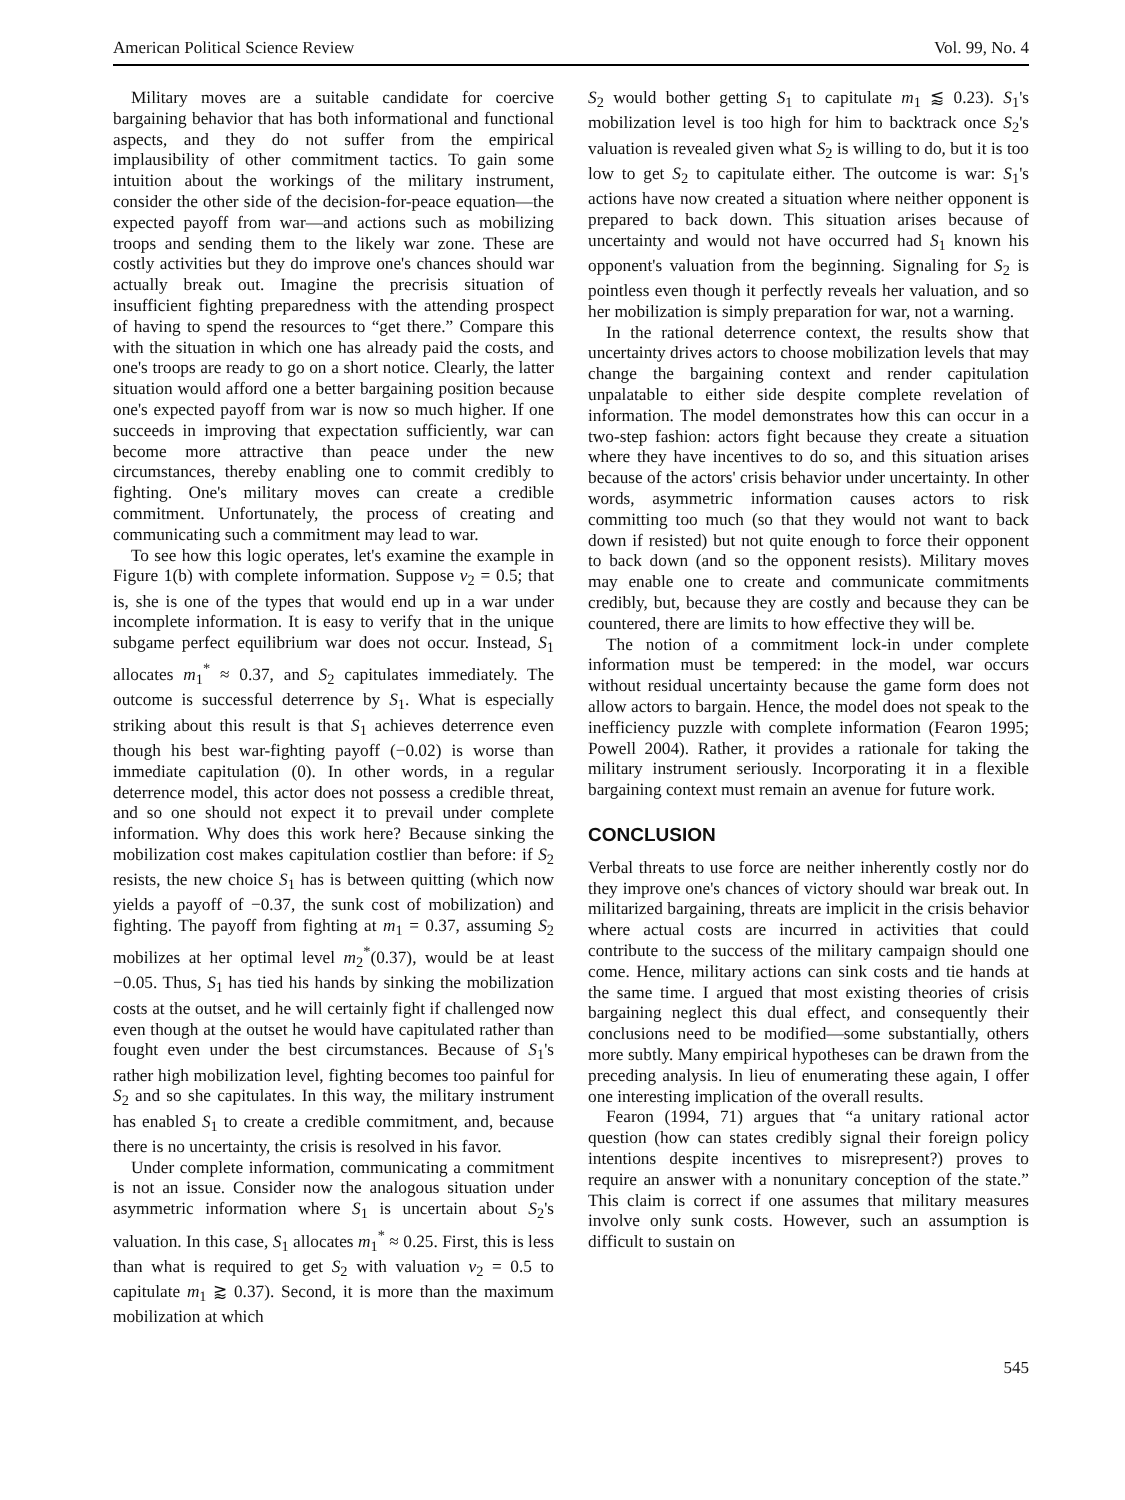American Political Science Review Vol. 99, No. 4
Military moves are a suitable candidate for coercive bargaining behavior that has both informational and functional aspects, and they do not suffer from the empirical implausibility of other commitment tactics. To gain some intuition about the workings of the military instrument, consider the other side of the decision-for-peace equation—the expected payoff from war—and actions such as mobilizing troops and sending them to the likely war zone. These are costly activities but they do improve one's chances should war actually break out. Imagine the precrisis situation of insufficient fighting preparedness with the attending prospect of having to spend the resources to “get there.” Compare this with the situation in which one has already paid the costs, and one's troops are ready to go on a short notice. Clearly, the latter situation would afford one a better bargaining position because one's expected payoff from war is now so much higher. If one succeeds in improving that expectation sufficiently, war can become more attractive than peace under the new circumstances, thereby enabling one to commit credibly to fighting. One's military moves can create a credible commitment. Unfortunately, the process of creating and communicating such a commitment may lead to war.
To see how this logic operates, let's examine the example in Figure 1(b) with complete information. Suppose v<sub>2</sub> = 0.5; that is, she is one of the types that would end up in a war under incomplete information. It is easy to verify that in the unique subgame perfect equilibrium war does not occur. Instead, S<sub>1</sub> allocates m<sub>1</sub><sup>*</sup> ≈ 0.37, and S<sub>2</sub> capitulates immediately. The outcome is successful deterrence by S<sub>1</sub>. What is especially striking about this result is that S<sub>1</sub> achieves deterrence even though his best war-fighting payoff (−0.02) is worse than immediate capitulation (0). In other words, in a regular deterrence model, this actor does not possess a credible threat, and so one should not expect it to prevail under complete information. Why does this work here? Because sinking the mobilization cost makes capitulation costlier than before: if S<sub>2</sub> resists, the new choice S<sub>1</sub> has is between quitting (which now yields a payoff of −0.37, the sunk cost of mobilization) and fighting. The payoff from fighting at m<sub>1</sub> = 0.37, assuming S<sub>2</sub> mobilizes at her optimal level m<sub>2</sub><sup>*</sup>(0.37), would be at least −0.05. Thus, S<sub>1</sub> has tied his hands by sinking the mobilization costs at the outset, and he will certainly fight if challenged now even though at the outset he would have capitulated rather than fought even under the best circumstances. Because of S<sub>1</sub>'s rather high mobilization level, fighting becomes too painful for S<sub>2</sub> and so she capitulates. In this way, the military instrument has enabled S<sub>1</sub> to create a credible commitment, and, because there is no uncertainty, the crisis is resolved in his favor.
Under complete information, communicating a commitment is not an issue. Consider now the analogous situation under asymmetric information where S<sub>1</sub> is uncertain about S<sub>2</sub>'s valuation. In this case, S<sub>1</sub> allocates m<sub>1</sub><sup>*</sup> ≈ 0.25. First, this is less than what is required to get S<sub>2</sub> with valuation v<sub>2</sub> = 0.5 to capitulate m<sub>1</sub> ⪆ 0.37). Second, it is more than the maximum mobilization at which
S<sub>2</sub> would bother getting S<sub>1</sub> to capitulate m<sub>1</sub> ⪅ 0.23). S<sub>1</sub>'s mobilization level is too high for him to backtrack once S<sub>2</sub>'s valuation is revealed given what S<sub>2</sub> is willing to do, but it is too low to get S<sub>2</sub> to capitulate either. The outcome is war: S<sub>1</sub>'s actions have now created a situation where neither opponent is prepared to back down. This situation arises because of uncertainty and would not have occurred had S<sub>1</sub> known his opponent's valuation from the beginning. Signaling for S<sub>2</sub> is pointless even though it perfectly reveals her valuation, and so her mobilization is simply preparation for war, not a warning.
In the rational deterrence context, the results show that uncertainty drives actors to choose mobilization levels that may change the bargaining context and render capitulation unpalatable to either side despite complete revelation of information. The model demonstrates how this can occur in a two-step fashion: actors fight because they create a situation where they have incentives to do so, and this situation arises because of the actors' crisis behavior under uncertainty. In other words, asymmetric information causes actors to risk committing too much (so that they would not want to back down if resisted) but not quite enough to force their opponent to back down (and so the opponent resists). Military moves may enable one to create and communicate commitments credibly, but, because they are costly and because they can be countered, there are limits to how effective they will be.
The notion of a commitment lock-in under complete information must be tempered: in the model, war occurs without residual uncertainty because the game form does not allow actors to bargain. Hence, the model does not speak to the inefficiency puzzle with complete information (Fearon 1995; Powell 2004). Rather, it provides a rationale for taking the military instrument seriously. Incorporating it in a flexible bargaining context must remain an avenue for future work.
CONCLUSION
Verbal threats to use force are neither inherently costly nor do they improve one's chances of victory should war break out. In militarized bargaining, threats are implicit in the crisis behavior where actual costs are incurred in activities that could contribute to the success of the military campaign should one come. Hence, military actions can sink costs and tie hands at the same time. I argued that most existing theories of crisis bargaining neglect this dual effect, and consequently their conclusions need to be modified—some substantially, others more subtly. Many empirical hypotheses can be drawn from the preceding analysis. In lieu of enumerating these again, I offer one interesting implication of the overall results.
Fearon (1994, 71) argues that “a unitary rational actor question (how can states credibly signal their foreign policy intentions despite incentives to misrepresent?) proves to require an answer with a nonunitary conception of the state.” This claim is correct if one assumes that military measures involve only sunk costs. However, such an assumption is difficult to sustain on
545